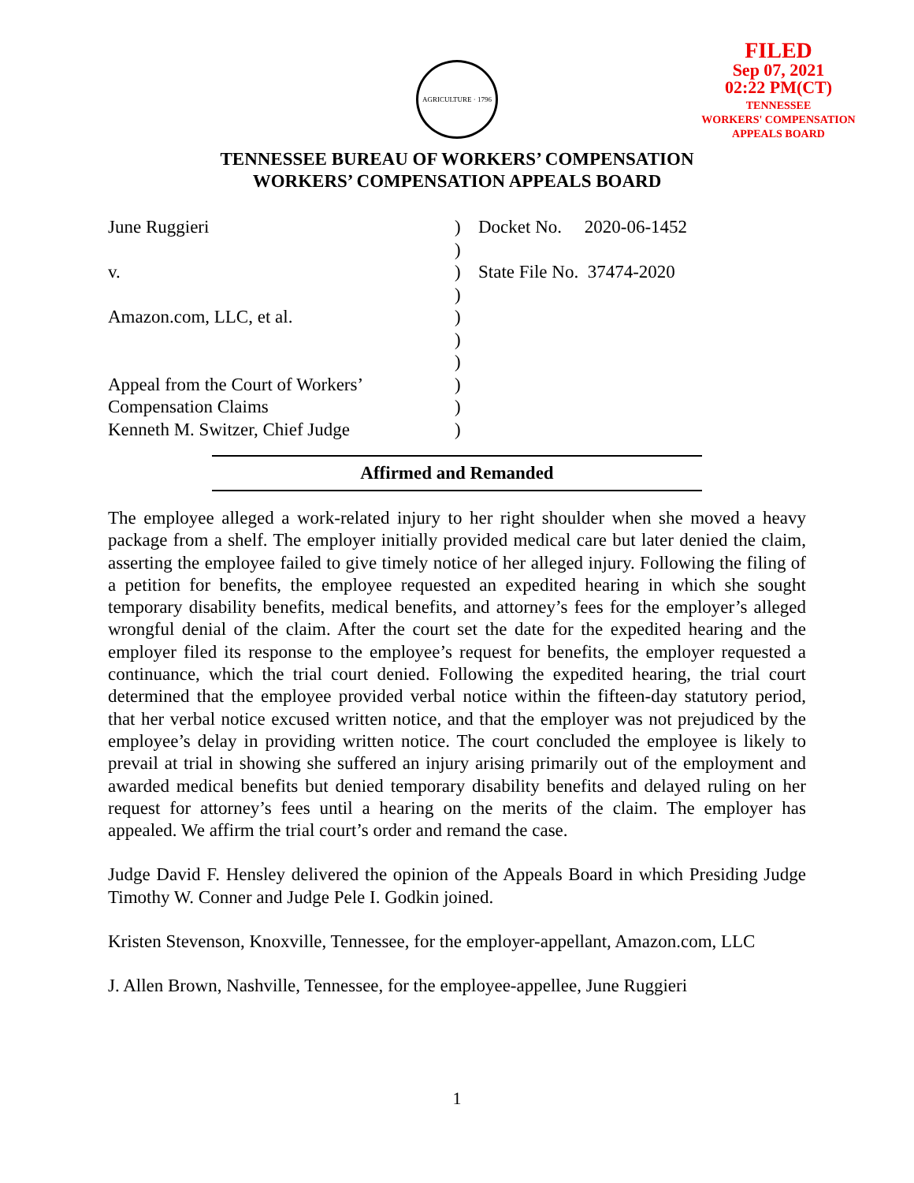AGRICULTURE · 1796
FILED
Sep 07, 2021
02:22 PM(CT)
TENNESSEE
WORKERS' COMPENSATION
APPEALS BOARD
TENNESSEE BUREAU OF WORKERS’ COMPENSATION
WORKERS’ COMPENSATION APPEALS BOARD
June Ruggieri
v.
Amazon.com, LLC, et al.
Appeal from the Court of Workers’
Compensation Claims
Kenneth M. Switzer, Chief Judge
)
)
)
)
)
)
)
)
)
)
Docket No. 2020-06-1452
State File No. 37474-2020
Affirmed and Remanded
The employee alleged a work-related injury to her right shoulder when she moved a heavy package from a shelf. The employer initially provided medical care but later denied the claim, asserting the employee failed to give timely notice of her alleged injury. Following the filing of a petition for benefits, the employee requested an expedited hearing in which she sought temporary disability benefits, medical benefits, and attorney’s fees for the employer’s alleged wrongful denial of the claim. After the court set the date for the expedited hearing and the employer filed its response to the employee’s request for benefits, the employer requested a continuance, which the trial court denied. Following the expedited hearing, the trial court determined that the employee provided verbal notice within the fifteen-day statutory period, that her verbal notice excused written notice, and that the employer was not prejudiced by the employee’s delay in providing written notice. The court concluded the employee is likely to prevail at trial in showing she suffered an injury arising primarily out of the employment and awarded medical benefits but denied temporary disability benefits and delayed ruling on her request for attorney’s fees until a hearing on the merits of the claim. The employer has appealed. We affirm the trial court’s order and remand the case.
Judge David F. Hensley delivered the opinion of the Appeals Board in which Presiding Judge Timothy W. Conner and Judge Pele I. Godkin joined.
Kristen Stevenson, Knoxville, Tennessee, for the employer-appellant, Amazon.com, LLC
J. Allen Brown, Nashville, Tennessee, for the employee-appellee, June Ruggieri
1